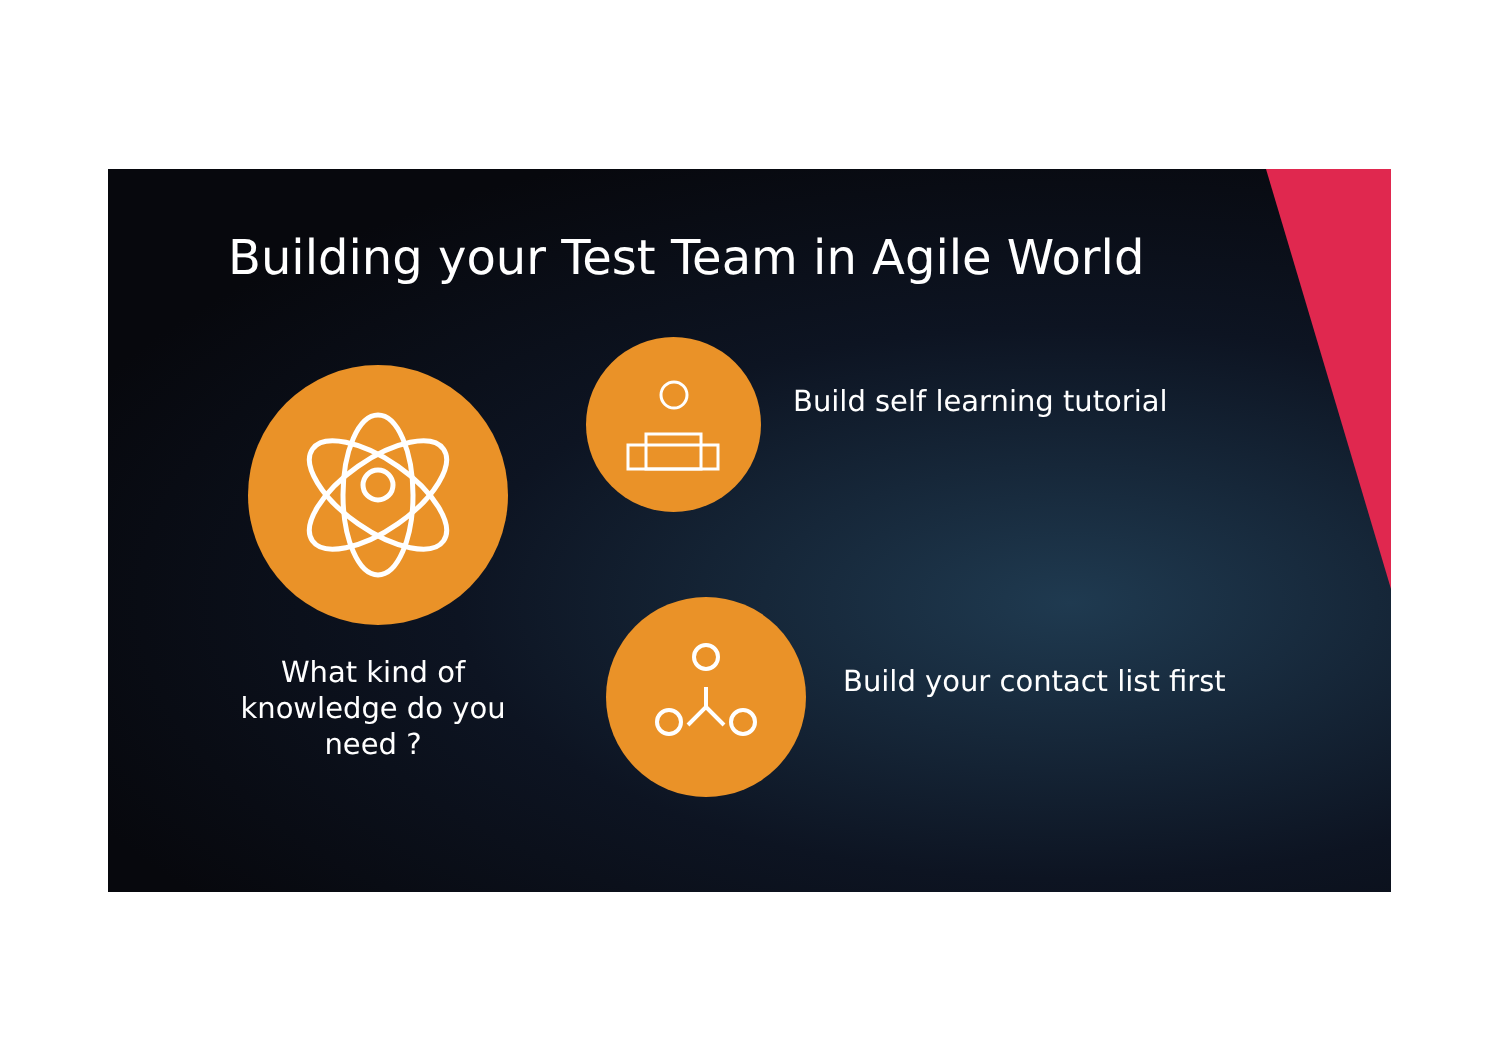Building your Test Team in Agile World
What kind of knowledge do you need ?
Build self learning tutorial
Build your contact list first